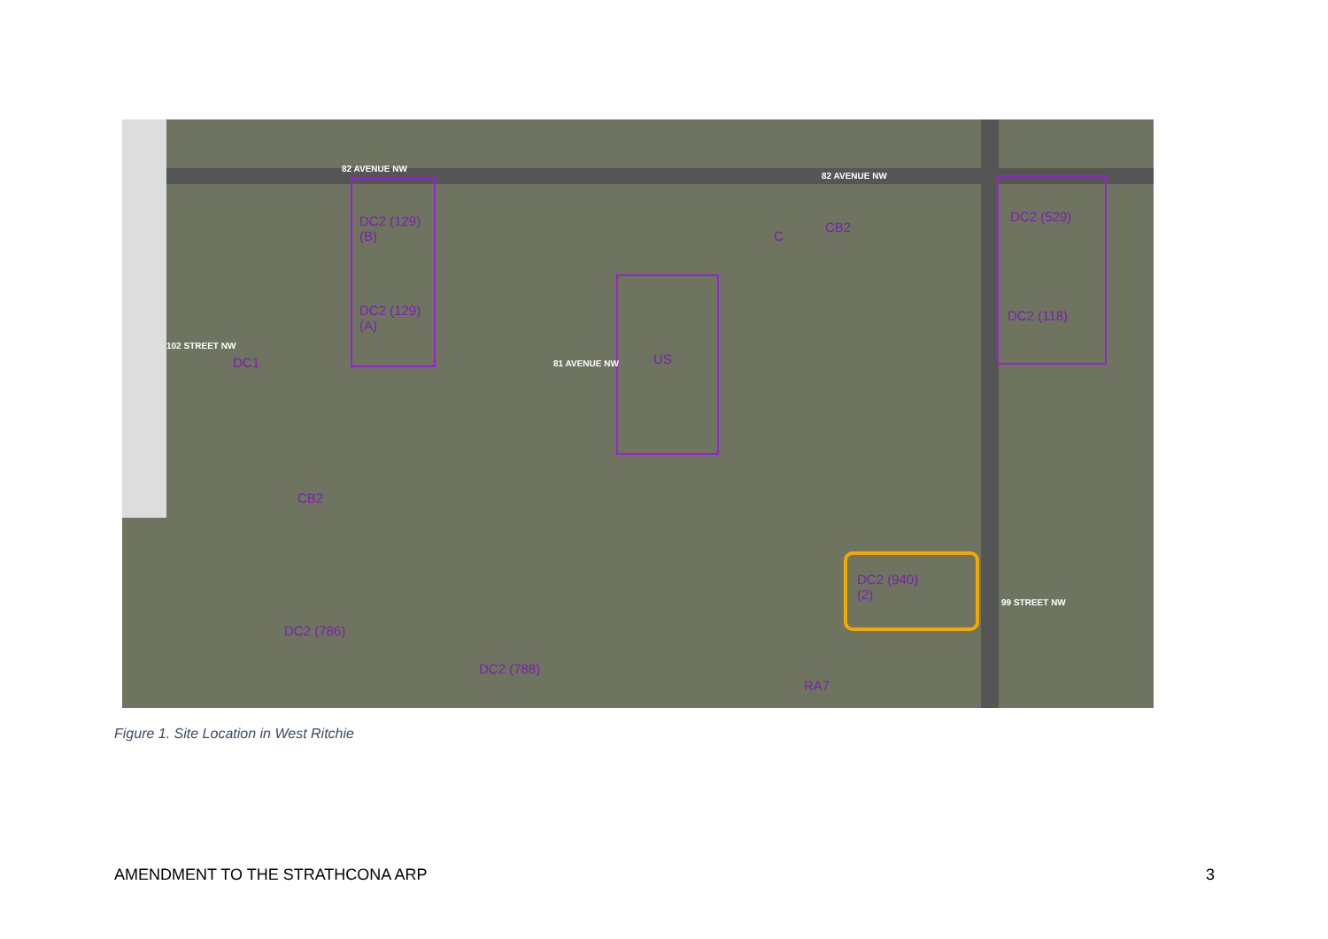82 AVENUE NW
82 AVENUE NW
81 AVENUE NW
DC2 (129)
(B)
DC2 (129)
(A)
CB2
C
DC2 (529)
DC2 (118)
DC1 US
CB2
DC2 (940)
(2)
DC2 (786)
DC2 (788)
RA7
99 STREET NW
102 STREET NW
Figure 1. Site Location in West Ritchie
AMENDMENT TO THE STRATHCONA ARP 3